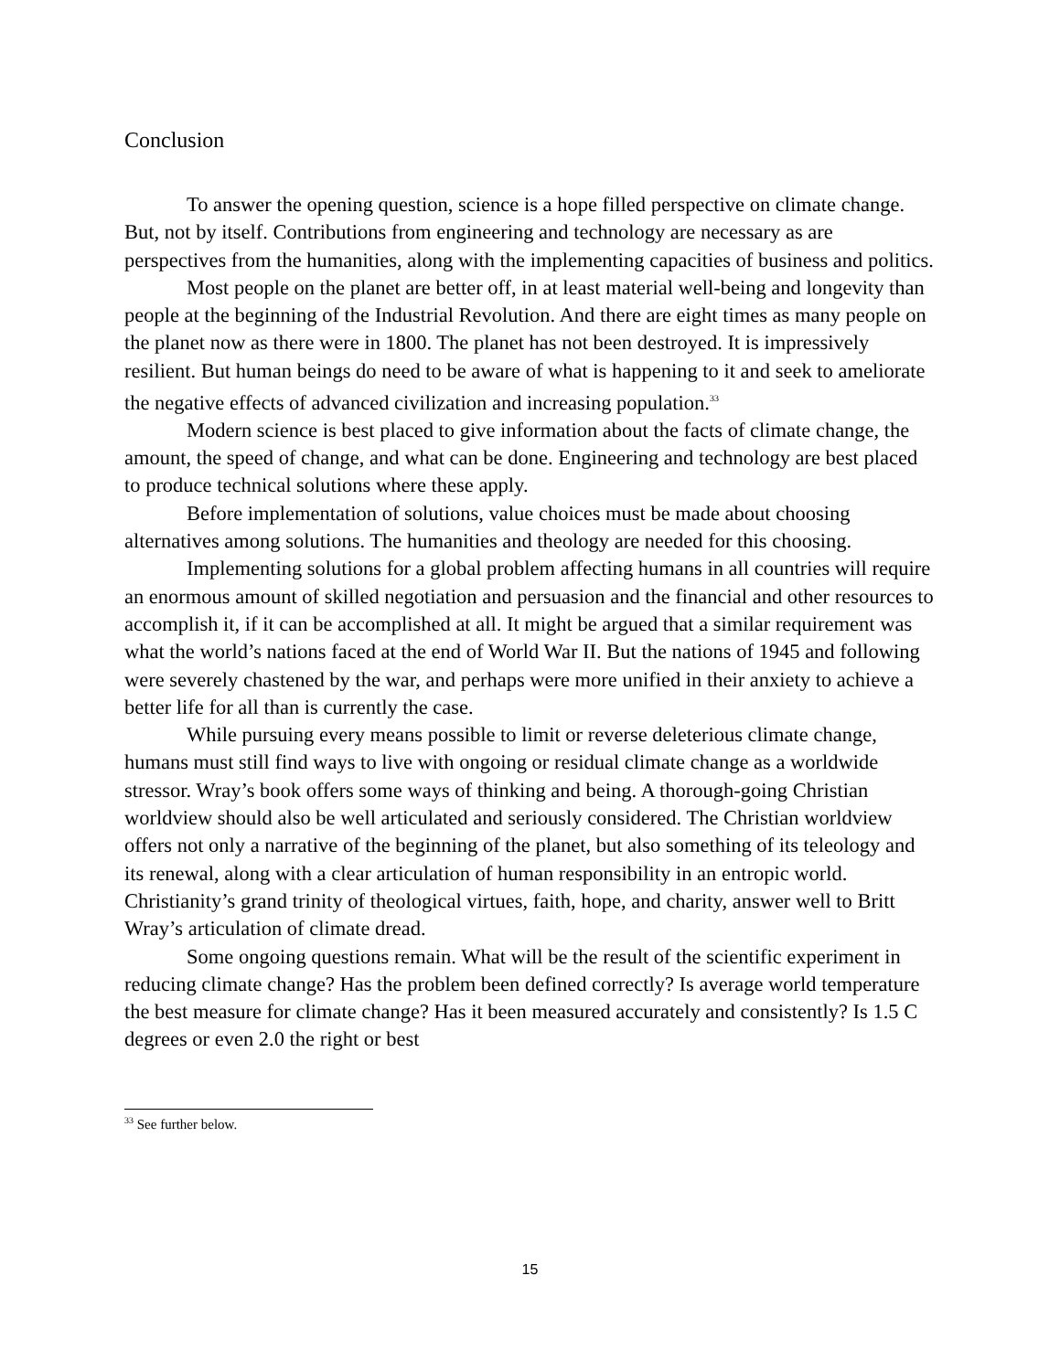Conclusion
To answer the opening question, science is a hope filled perspective on climate change. But, not by itself. Contributions from engineering and technology are necessary as are perspectives from the humanities, along with the implementing capacities of business and politics.
Most people on the planet are better off, in at least material well-being and longevity than people at the beginning of the Industrial Revolution. And there are eight times as many people on the planet now as there were in 1800. The planet has not been destroyed. It is impressively resilient. But human beings do need to be aware of what is happening to it and seek to ameliorate the negative effects of advanced civilization and increasing population.<sup>33</sup>
Modern science is best placed to give information about the facts of climate change, the amount, the speed of change, and what can be done. Engineering and technology are best placed to produce technical solutions where these apply.
Before implementation of solutions, value choices must be made about choosing alternatives among solutions. The humanities and theology are needed for this choosing.
Implementing solutions for a global problem affecting humans in all countries will require an enormous amount of skilled negotiation and persuasion and the financial and other resources to accomplish it, if it can be accomplished at all. It might be argued that a similar requirement was what the world’s nations faced at the end of World War II. But the nations of 1945 and following were severely chastened by the war, and perhaps were more unified in their anxiety to achieve a better life for all than is currently the case.
While pursuing every means possible to limit or reverse deleterious climate change, humans must still find ways to live with ongoing or residual climate change as a worldwide stressor. Wray’s book offers some ways of thinking and being. A thorough-going Christian worldview should also be well articulated and seriously considered. The Christian worldview offers not only a narrative of the beginning of the planet, but also something of its teleology and its renewal, along with a clear articulation of human responsibility in an entropic world. Christianity’s grand trinity of theological virtues, faith, hope, and charity, answer well to Britt Wray’s articulation of climate dread.
Some ongoing questions remain. What will be the result of the scientific experiment in reducing climate change? Has the problem been defined correctly? Is average world temperature the best measure for climate change? Has it been measured accurately and consistently? Is 1.5 C degrees or even 2.0 the right or best
<sup>33</sup> See further below.
15